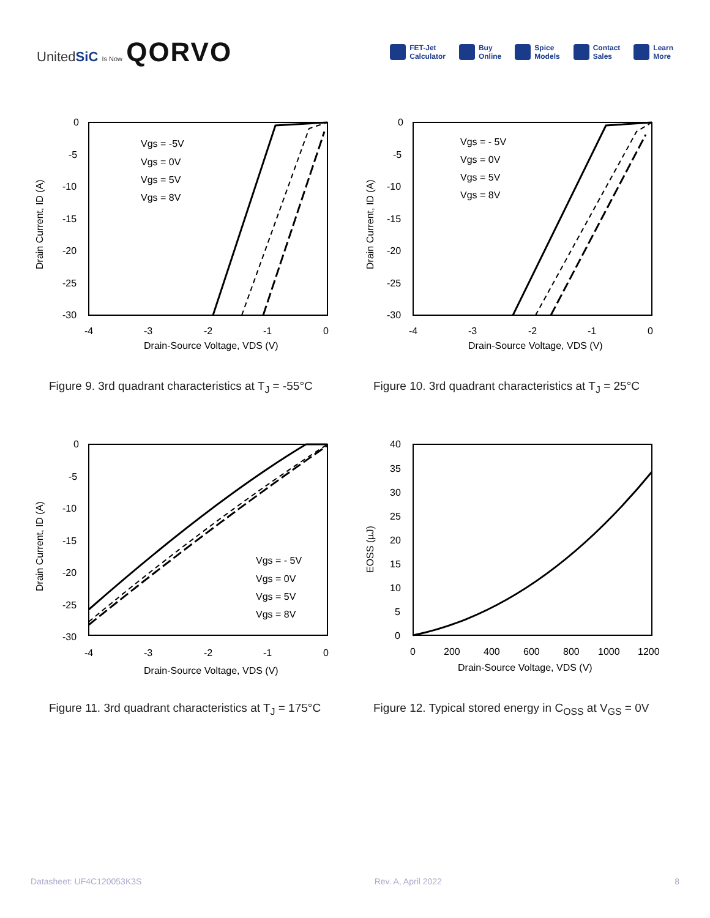UnitedSiC Is Now QORVO
FET-Jet
Calculator
Buy
Online
Spice
Models
Contact
Sales
Learn
More
Drain Current, ID (A)
0
-5
-10
-15
-20
-25
-30
-4
-3
-2
-1
0
Drain-Source Voltage, VDS (V)
Vgs = -5V
Vgs = 0V
Vgs = 5V
Vgs = 8V
Figure 9. 3rd quadrant characteristics at T<sub>J</sub> = -55°C
Drain Current, ID (A)
0
-5
-10
-15
-20
-25
-30
-4
-3
-2
-1
0
Drain-Source Voltage, VDS (V)
Vgs = - 5V
Vgs = 0V
Vgs = 5V
Vgs = 8V
Figure 10. 3rd quadrant characteristics at T<sub>J</sub> = 25°C
Drain Current, ID (A)
0
-5
-10
-15
-20
-25
-30
-4
-3
-2
-1
0
Drain-Source Voltage, VDS (V)
Vgs = - 5V
Vgs = 0V
Vgs = 5V
Vgs = 8V
Figure 11. 3rd quadrant characteristics at T<sub>J</sub> = 175°C
EOSS (µJ)
40
35
30
25
20
15
10
5
0
0
200
400
600
800
1000
1200
Drain-Source Voltage, VDS (V)
Figure 12. Typical stored energy in C<sub>OSS</sub> at V<sub>GS</sub> = 0V
Datasheet: UF4C120053K3S Rev. A, April 2022 8